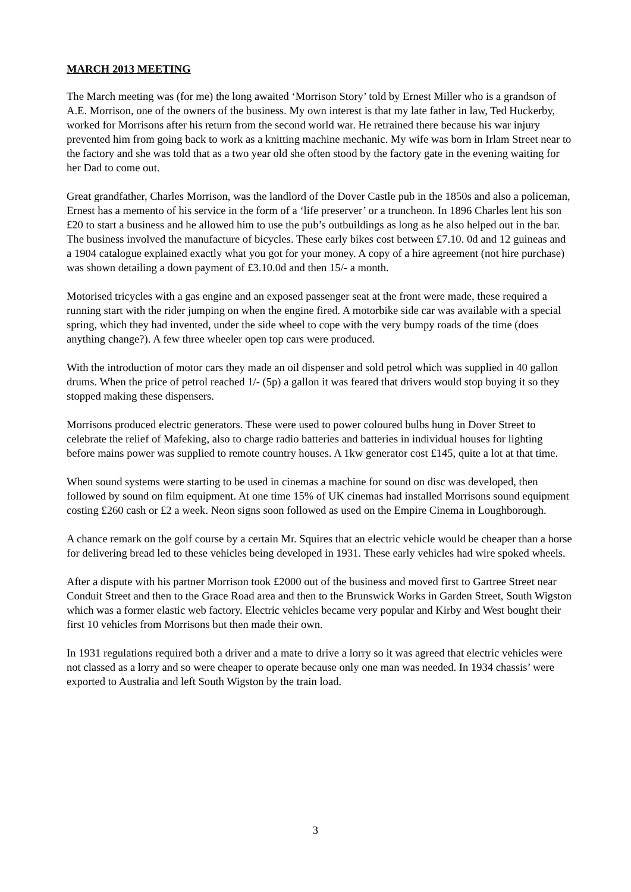MARCH 2013 MEETING
The March meeting was (for me) the long awaited ‘Morrison Story’ told by Ernest Miller who is a grandson of A.E. Morrison, one of the owners of the business. My own interest is that my late father in law, Ted Huckerby, worked for Morrisons after his return from the second world war. He retrained there because his war injury prevented him from going back to work as a knitting machine mechanic. My wife was born in Irlam Street near to the factory and she was told that as a two year old she often stood by the factory gate in the evening waiting for her Dad to come out.
Great grandfather, Charles Morrison, was the landlord of the Dover Castle pub in the 1850s and also a policeman, Ernest has a memento of his service in the form of a ‘life preserver’ or a truncheon. In 1896 Charles lent his son £20 to start a business and he allowed him to use the pub’s outbuildings as long as he also helped out in the bar. The business involved the manufacture of bicycles. These early bikes cost between £7.10. 0d and 12 guineas and a 1904 catalogue explained exactly what you got for your money. A copy of a hire agreement (not hire purchase) was shown detailing a down payment of £3.10.0d and then 15/- a month.
Motorised tricycles with a gas engine and an exposed passenger seat at the front were made, these required a running start with the rider jumping on when the engine fired. A motorbike side car was available with a special spring, which they had invented, under the side wheel to cope with the very bumpy roads of the time (does anything change?). A few three wheeler open top cars were produced.
With the introduction of motor cars they made an oil dispenser and sold petrol which was supplied in 40 gallon drums. When the price of petrol reached 1/- (5p) a gallon it was feared that drivers would stop buying it so they stopped making these dispensers.
Morrisons produced electric generators. These were used to power coloured bulbs hung in Dover Street to celebrate the relief of Mafeking, also to charge radio batteries and batteries in individual houses for lighting before mains power was supplied to remote country houses. A 1kw generator cost £145, quite a lot at that time.
When sound systems were starting to be used in cinemas a machine for sound on disc was developed, then followed by sound on film equipment. At one time 15% of UK cinemas had installed Morrisons sound equipment costing £260 cash or £2 a week. Neon signs soon followed as used on the Empire Cinema in Loughborough.
A chance remark on the golf course by a certain Mr. Squires that an electric vehicle would be cheaper than a horse for delivering bread led to these vehicles being developed in 1931. These early vehicles had wire spoked wheels.
After a dispute with his partner Morrison took £2000 out of the business and moved first to Gartree Street near Conduit Street and then to the Grace Road area and then to the Brunswick Works in Garden Street, South Wigston which was a former elastic web factory. Electric vehicles became very popular and Kirby and West bought their first 10 vehicles from Morrisons but then made their own.
In 1931 regulations required both a driver and a mate to drive a lorry so it was agreed that electric vehicles were not classed as a lorry and so were cheaper to operate because only one man was needed. In 1934 chassis’ were exported to Australia and left South Wigston by the train load.
3